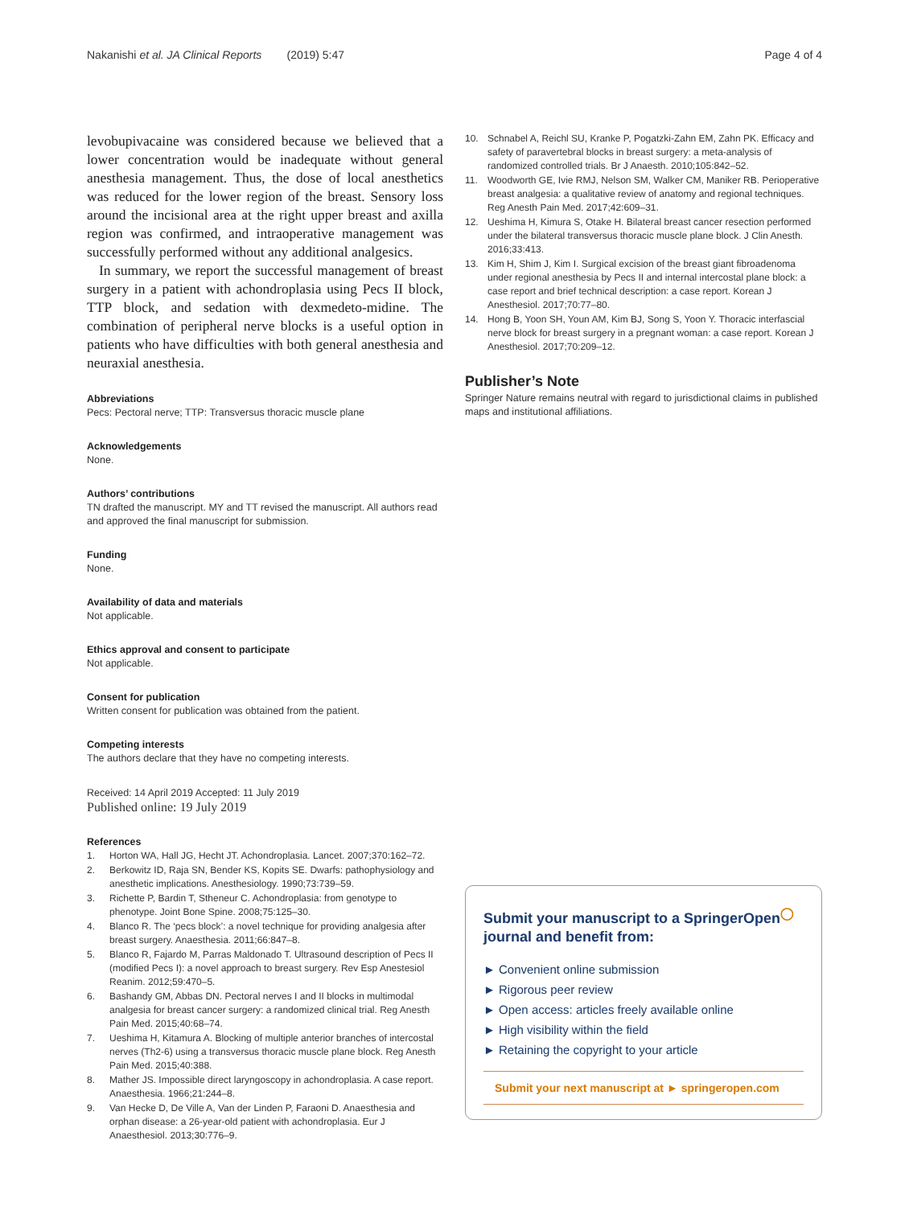Nakanishi et al. JA Clinical Reports (2019) 5:47
Page 4 of 4
levobupivacaine was considered because we believed that a lower concentration would be inadequate without general anesthesia management. Thus, the dose of local anesthetics was reduced for the lower region of the breast. Sensory loss around the incisional area at the right upper breast and axilla region was confirmed, and intraoperative management was successfully performed without any additional analgesics.
In summary, we report the successful management of breast surgery in a patient with achondroplasia using Pecs II block, TTP block, and sedation with dexmedeto-midine. The combination of peripheral nerve blocks is a useful option in patients who have difficulties with both general anesthesia and neuraxial anesthesia.
Abbreviations
Pecs: Pectoral nerve; TTP: Transversus thoracic muscle plane
Acknowledgements
None.
Authors’ contributions
TN drafted the manuscript. MY and TT revised the manuscript. All authors read and approved the final manuscript for submission.
Funding
None.
Availability of data and materials
Not applicable.
Ethics approval and consent to participate
Not applicable.
Consent for publication
Written consent for publication was obtained from the patient.
Competing interests
The authors declare that they have no competing interests.
Received: 14 April 2019 Accepted: 11 July 2019
Published online: 19 July 2019
References
1. Horton WA, Hall JG, Hecht JT. Achondroplasia. Lancet. 2007;370:162–72.
2. Berkowitz ID, Raja SN, Bender KS, Kopits SE. Dwarfs: pathophysiology and anesthetic implications. Anesthesiology. 1990;73:739–59.
3. Richette P, Bardin T, Stheneur C. Achondroplasia: from genotype to phenotype. Joint Bone Spine. 2008;75:125–30.
4. Blanco R. The ‘pecs block’: a novel technique for providing analgesia after breast surgery. Anaesthesia. 2011;66:847–8.
5. Blanco R, Fajardo M, Parras Maldonado T. Ultrasound description of Pecs II (modified Pecs I): a novel approach to breast surgery. Rev Esp Anestesiol Reanim. 2012;59:470–5.
6. Bashandy GM, Abbas DN. Pectoral nerves I and II blocks in multimodal analgesia for breast cancer surgery: a randomized clinical trial. Reg Anesth Pain Med. 2015;40:68–74.
7. Ueshima H, Kitamura A. Blocking of multiple anterior branches of intercostal nerves (Th2-6) using a transversus thoracic muscle plane block. Reg Anesth Pain Med. 2015;40:388.
8. Mather JS. Impossible direct laryngoscopy in achondroplasia. A case report. Anaesthesia. 1966;21:244–8.
9. Van Hecke D, De Ville A, Van der Linden P, Faraoni D. Anaesthesia and orphan disease: a 26-year-old patient with achondroplasia. Eur J Anaesthesiol. 2013;30:776–9.
10. Schnabel A, Reichl SU, Kranke P, Pogatzki-Zahn EM, Zahn PK. Efficacy and safety of paravertebral blocks in breast surgery: a meta-analysis of randomized controlled trials. Br J Anaesth. 2010;105:842–52.
11. Woodworth GE, Ivie RMJ, Nelson SM, Walker CM, Maniker RB. Perioperative breast analgesia: a qualitative review of anatomy and regional techniques. Reg Anesth Pain Med. 2017;42:609–31.
12. Ueshima H, Kimura S, Otake H. Bilateral breast cancer resection performed under the bilateral transversus thoracic muscle plane block. J Clin Anesth. 2016;33:413.
13. Kim H, Shim J, Kim I. Surgical excision of the breast giant fibroadenoma under regional anesthesia by Pecs II and internal intercostal plane block: a case report and brief technical description: a case report. Korean J Anesthesiol. 2017;70:77–80.
14. Hong B, Yoon SH, Youn AM, Kim BJ, Song S, Yoon Y. Thoracic interfascial nerve block for breast surgery in a pregnant woman: a case report. Korean J Anesthesiol. 2017;70:209–12.
Publisher’s Note
Springer Nature remains neutral with regard to jurisdictional claims in published maps and institutional affiliations.
Submit your manuscript to a SpringerOpen<sup>◯</sup> journal and benefit from:
► Convenient online submission
► Rigorous peer review
► Open access: articles freely available online
► High visibility within the field
► Retaining the copyright to your article
Submit your next manuscript at ► springeropen.com